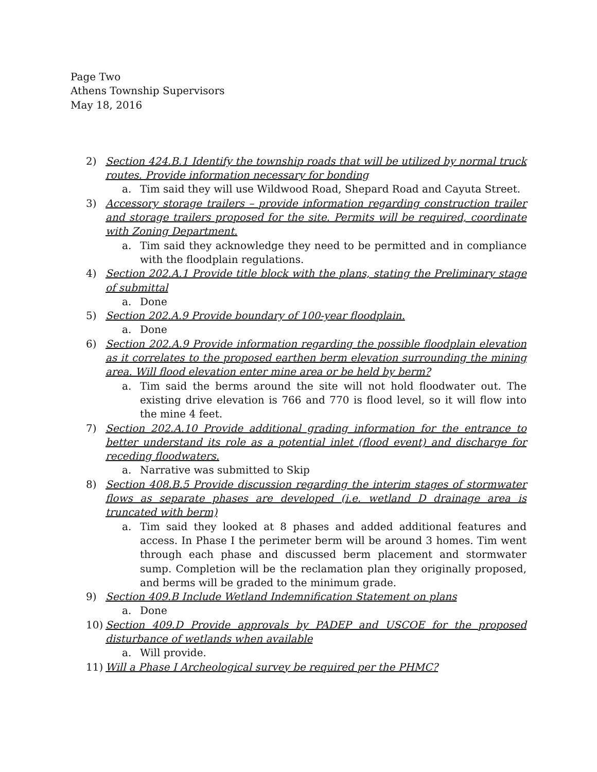Page Two
Athens Township Supervisors
May 18, 2016
2) Section 424.B.1 Identify the township roads that will be utilized by normal truck routes. Provide information necessary for bonding
a. Tim said they will use Wildwood Road, Shepard Road and Cayuta Street.
3) Accessory storage trailers – provide information regarding construction trailer and storage trailers proposed for the site. Permits will be required, coordinate with Zoning Department.
a. Tim said they acknowledge they need to be permitted and in compliance with the floodplain regulations.
4) Section 202.A.1 Provide title block with the plans, stating the Preliminary stage of submittal
a. Done
5) Section 202.A.9 Provide boundary of 100-year floodplain.
a. Done
6) Section 202.A.9 Provide information regarding the possible floodplain elevation as it correlates to the proposed earthen berm elevation surrounding the mining area. Will flood elevation enter mine area or be held by berm?
a. Tim said the berms around the site will not hold floodwater out. The existing drive elevation is 766 and 770 is flood level, so it will flow into the mine 4 feet.
7) Section 202.A.10 Provide additional grading information for the entrance to better understand its role as a potential inlet (flood event) and discharge for receding floodwaters.
a. Narrative was submitted to Skip
8) Section 408.B.5 Provide discussion regarding the interim stages of stormwater flows as separate phases are developed (i.e. wetland D drainage area is truncated with berm)
a. Tim said they looked at 8 phases and added additional features and access. In Phase I the perimeter berm will be around 3 homes. Tim went through each phase and discussed berm placement and stormwater sump. Completion will be the reclamation plan they originally proposed, and berms will be graded to the minimum grade.
9) Section 409.B Include Wetland Indemnification Statement on plans
a. Done
10) Section 409.D Provide approvals by PADEP and USCOE for the proposed disturbance of wetlands when available
a. Will provide.
11) Will a Phase I Archeological survey be required per the PHMC?